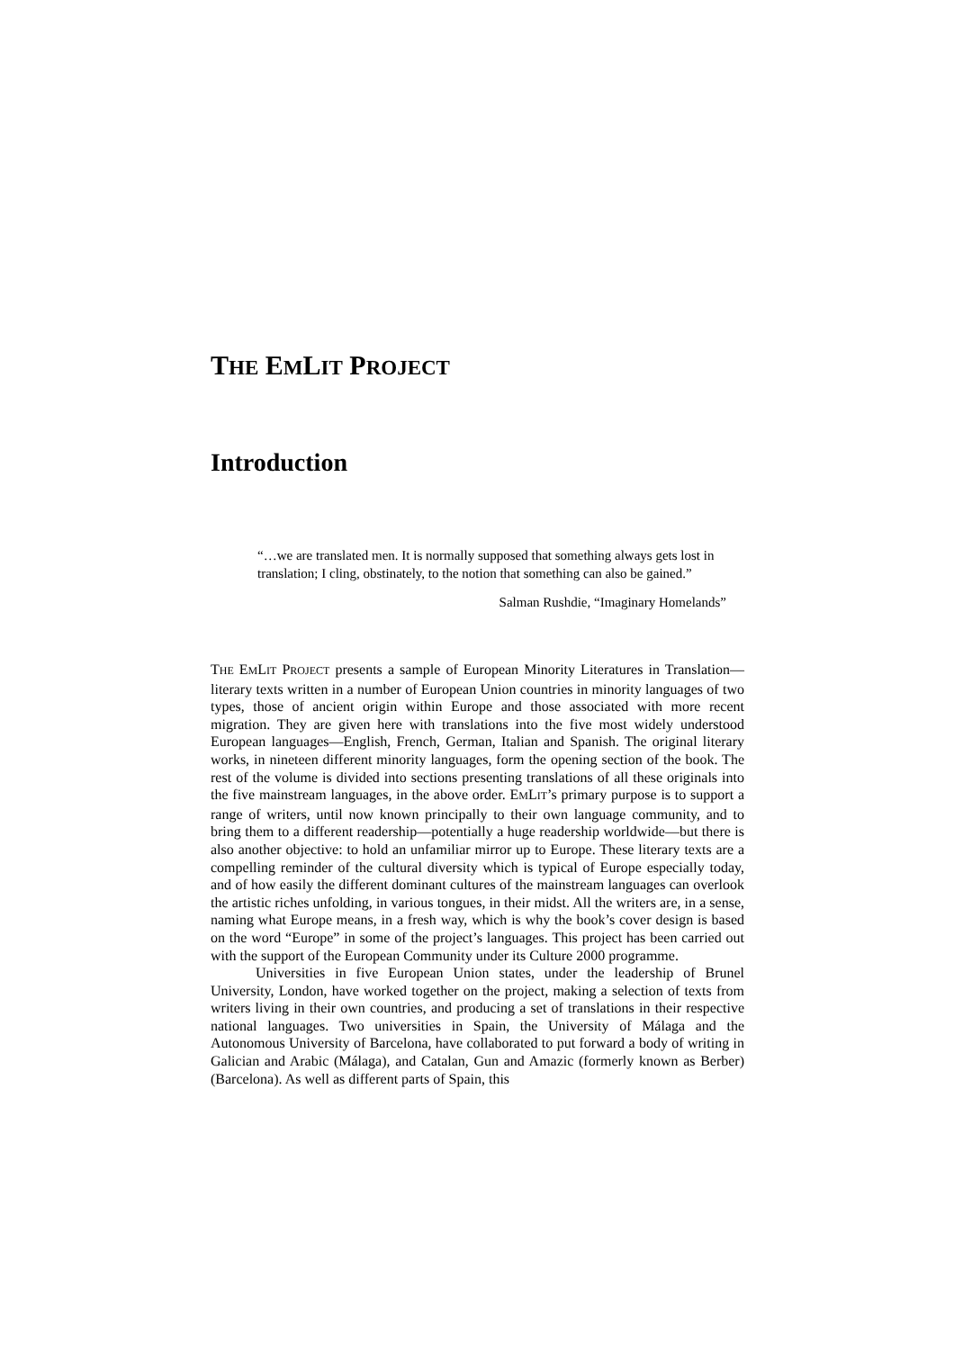THE EMLIT PROJECT
Introduction
“…we are translated men. It is normally supposed that something always gets lost in translation; I cling, obstinately, to the notion that something can also be gained.”
Salman Rushdie, “Imaginary Homelands”
THE EMLIT PROJECT presents a sample of European Minority Literatures in Translation—literary texts written in a number of European Union countries in minority languages of two types, those of ancient origin within Europe and those associated with more recent migration. They are given here with translations into the five most widely understood European languages—English, French, German, Italian and Spanish. The original literary works, in nineteen different minority languages, form the opening section of the book. The rest of the volume is divided into sections presenting translations of all these originals into the five mainstream languages, in the above order. EMLIT’s primary purpose is to support a range of writers, until now known principally to their own language community, and to bring them to a different readership—potentially a huge readership worldwide—but there is also another objective: to hold an unfamiliar mirror up to Europe. These literary texts are a compelling reminder of the cultural diversity which is typical of Europe especially today, and of how easily the different dominant cultures of the mainstream languages can overlook the artistic riches unfolding, in various tongues, in their midst. All the writers are, in a sense, naming what Europe means, in a fresh way, which is why the book’s cover design is based on the word “Europe” in some of the project’s languages. This project has been carried out with the support of the European Community under its Culture 2000 programme.
Universities in five European Union states, under the leadership of Brunel University, London, have worked together on the project, making a selection of texts from writers living in their own countries, and producing a set of translations in their respective national languages. Two universities in Spain, the University of Málaga and the Autonomous University of Barcelona, have collaborated to put forward a body of writing in Galician and Arabic (Málaga), and Catalan, Gun and Amazic (formerly known as Berber) (Barcelona). As well as different parts of Spain, this